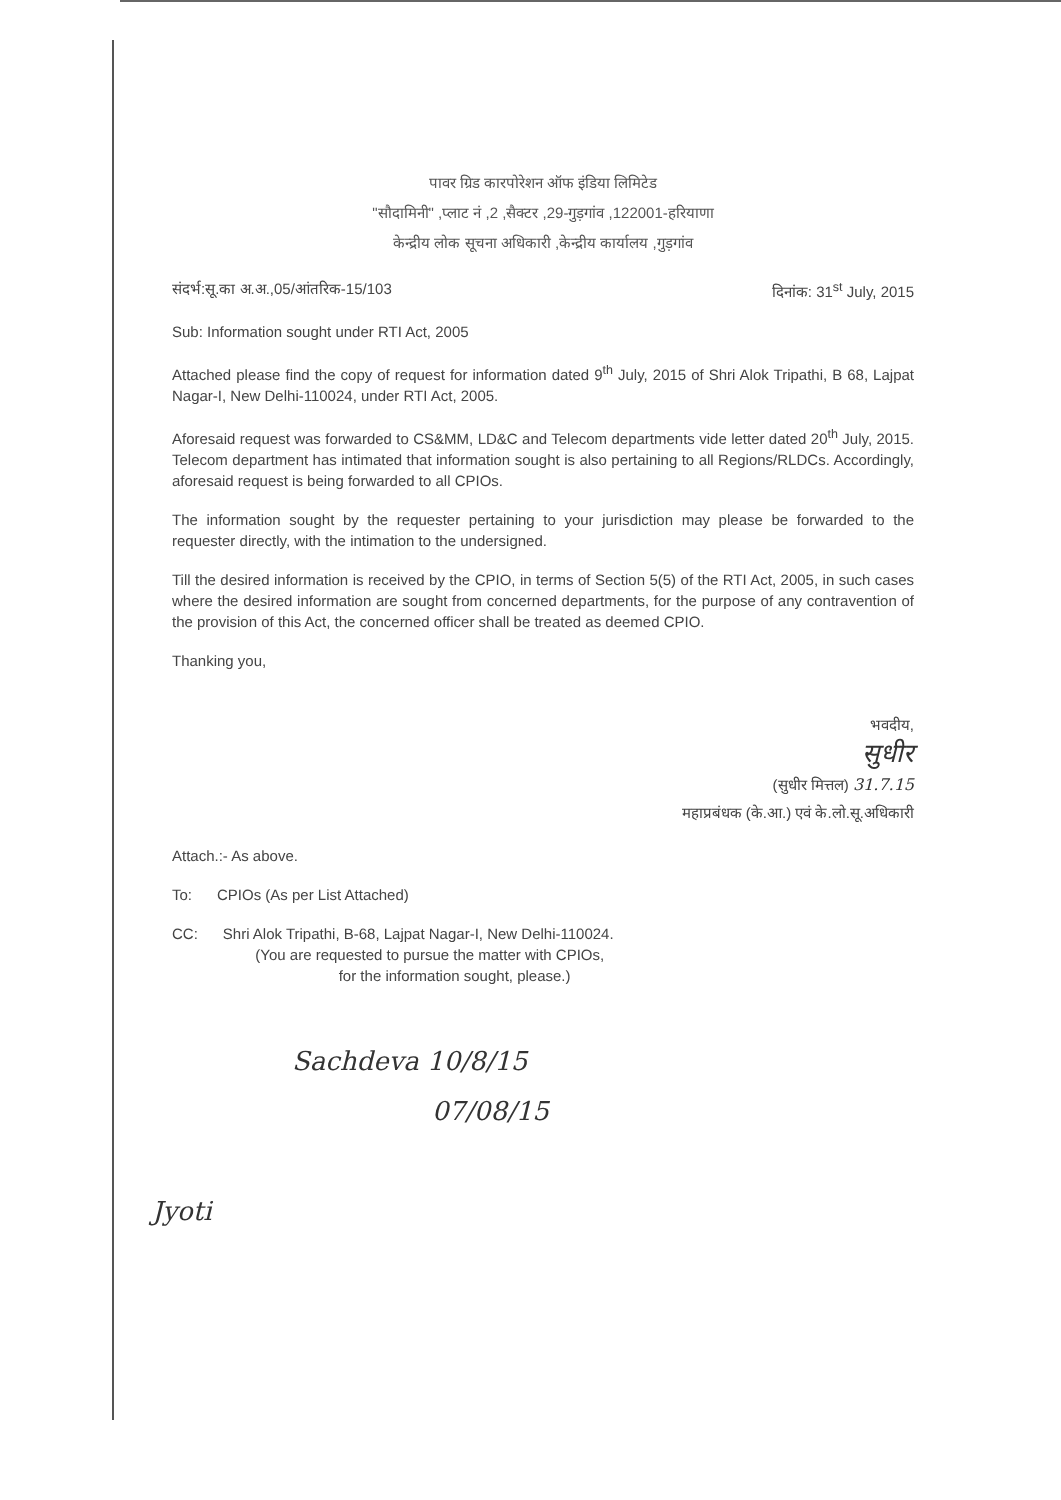पावर ग्रिड कारपोरेशन ऑफ इंडिया लिमिटेड
"सौदामिनी" ,प्लाट नं ,2 ,सैक्टर ,29-गुड़गांव ,122001-हरियाणा
केन्द्रीय लोक सूचना अधिकारी ,केन्द्रीय कार्यालय ,गुड़गांव
संदर्भ:सू.का अ.अ.,05/आंतरिक-15/103 दिनांक: 31<sup>st</sup> July, 2015
Sub: Information sought under RTI Act, 2005
Attached please find the copy of request for information dated 9<sup>th</sup> July, 2015 of Shri Alok Tripathi, B 68, Lajpat Nagar-I, New Delhi-110024, under RTI Act, 2005.
Aforesaid request was forwarded to CS&MM, LD&C and Telecom departments vide letter dated 20<sup>th</sup> July, 2015. Telecom department has intimated that information sought is also pertaining to all Regions/RLDCs. Accordingly, aforesaid request is being forwarded to all CPIOs.
The information sought by the requester pertaining to your jurisdiction may please be forwarded to the requester directly, with the intimation to the undersigned.
Till the desired information is received by the CPIO, in terms of Section 5(5) of the RTI Act, 2005, in such cases where the desired information are sought from concerned departments, for the purpose of any contravention of the provision of this Act, the concerned officer shall be treated as deemed CPIO.
Thanking you,
भवदीय,
सुधीर
(सुधीर मित्तल) 31.7.15
महाप्रबंधक (के.आ.) एवं के.लो.सू.अधिकारी
Attach.:- As above.
To: CPIOs (As per List Attached)
CC: Shri Alok Tripathi, B-68, Lajpat Nagar-I, New Delhi-110024.
(You are requested to pursue the matter with CPIOs,
for the information sought, please.)
Sachdeva 10/8/15
07/08/15
Jyoti